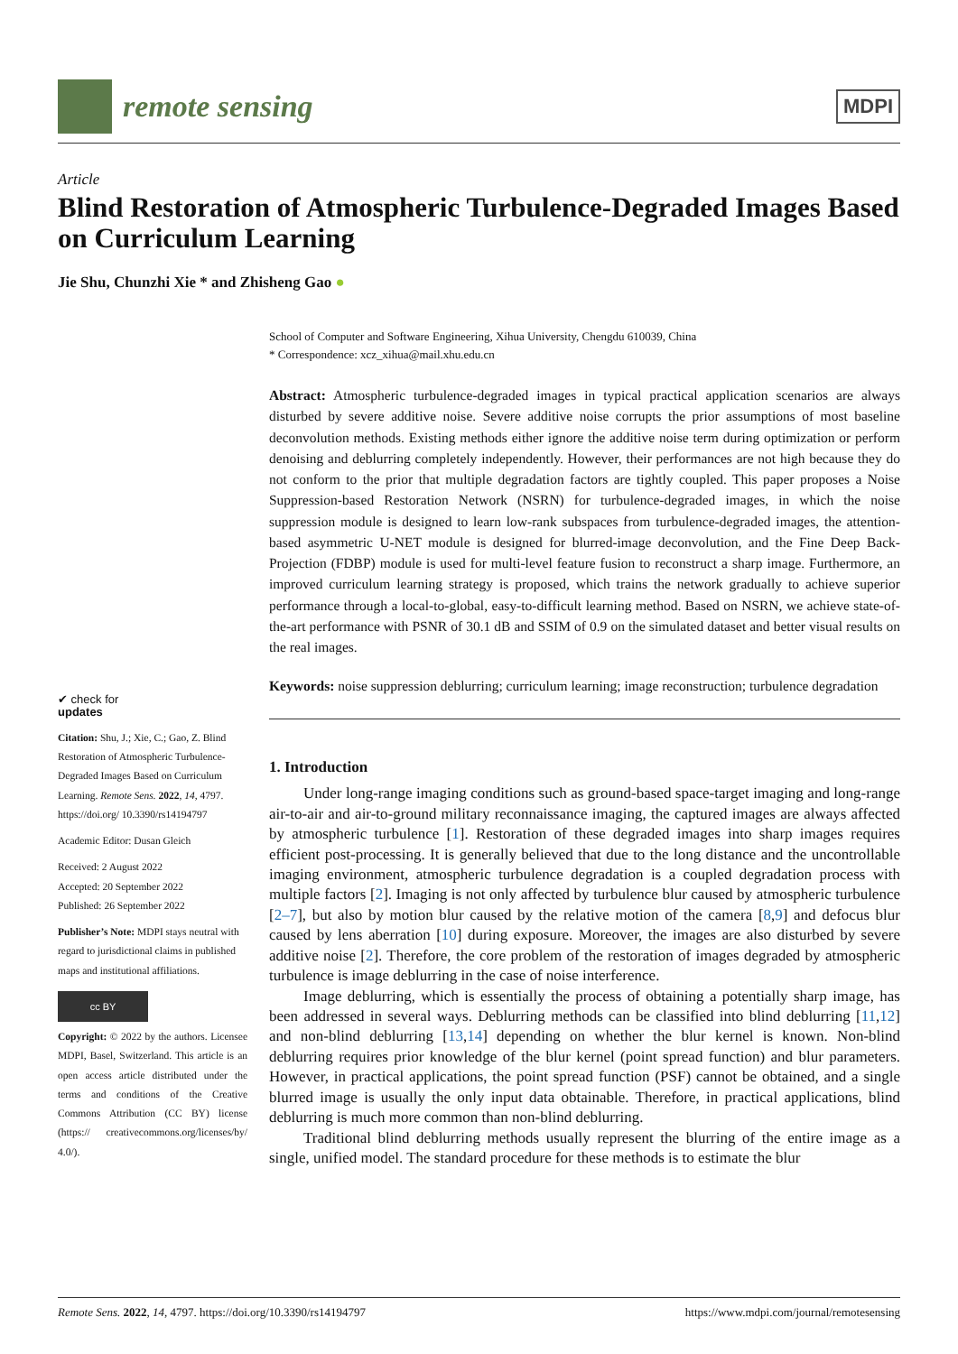remote sensing
MDPI
Article
Blind Restoration of Atmospheric Turbulence-Degraded Images Based on Curriculum Learning
Jie Shu, Chunzhi Xie * and Zhisheng Gao ●
✔ check for
updates
Citation: Shu, J.; Xie, C.; Gao, Z. Blind Restoration of Atmospheric Turbulence-Degraded Images Based on Curriculum Learning. Remote Sens. 2022, 14, 4797. https://doi.org/ 10.3390/rs14194797
Academic Editor: Dusan Gleich
Received: 2 August 2022
Accepted: 20 September 2022
Published: 26 September 2022
Publisher’s Note: MDPI stays neutral with regard to jurisdictional claims in published maps and institutional affiliations.
cc BY
Copyright: © 2022 by the authors. Licensee MDPI, Basel, Switzerland. This article is an open access article distributed under the terms and conditions of the Creative Commons Attribution (CC BY) license (https:// creativecommons.org/licenses/by/ 4.0/).
School of Computer and Software Engineering, Xihua University, Chengdu 610039, China
* Correspondence: xcz_xihua@mail.xhu.edu.cn
Abstract: Atmospheric turbulence-degraded images in typical practical application scenarios are always disturbed by severe additive noise. Severe additive noise corrupts the prior assumptions of most baseline deconvolution methods. Existing methods either ignore the additive noise term during optimization or perform denoising and deblurring completely independently. However, their performances are not high because they do not conform to the prior that multiple degradation factors are tightly coupled. This paper proposes a Noise Suppression-based Restoration Network (NSRN) for turbulence-degraded images, in which the noise suppression module is designed to learn low-rank subspaces from turbulence-degraded images, the attention-based asymmetric U-NET module is designed for blurred-image deconvolution, and the Fine Deep Back-Projection (FDBP) module is used for multi-level feature fusion to reconstruct a sharp image. Furthermore, an improved curriculum learning strategy is proposed, which trains the network gradually to achieve superior performance through a local-to-global, easy-to-difficult learning method. Based on NSRN, we achieve state-of-the-art performance with PSNR of 30.1 dB and SSIM of 0.9 on the simulated dataset and better visual results on the real images.
Keywords: noise suppression deblurring; curriculum learning; image reconstruction; turbulence degradation
1. Introduction
Under long-range imaging conditions such as ground-based space-target imaging and long-range air-to-air and air-to-ground military reconnaissance imaging, the captured images are always affected by atmospheric turbulence [1]. Restoration of these degraded images into sharp images requires efficient post-processing. It is generally believed that due to the long distance and the uncontrollable imaging environment, atmospheric turbulence degradation is a coupled degradation process with multiple factors [2]. Imaging is not only affected by turbulence blur caused by atmospheric turbulence [2–7], but also by motion blur caused by the relative motion of the camera [8,9] and defocus blur caused by lens aberration [10] during exposure. Moreover, the images are also disturbed by severe additive noise [2]. Therefore, the core problem of the restoration of images degraded by atmospheric turbulence is image deblurring in the case of noise interference.
Image deblurring, which is essentially the process of obtaining a potentially sharp image, has been addressed in several ways. Deblurring methods can be classified into blind deblurring [11,12] and non-blind deblurring [13,14] depending on whether the blur kernel is known. Non-blind deblurring requires prior knowledge of the blur kernel (point spread function) and blur parameters. However, in practical applications, the point spread function (PSF) cannot be obtained, and a single blurred image is usually the only input data obtainable. Therefore, in practical applications, blind deblurring is much more common than non-blind deblurring.
Traditional blind deblurring methods usually represent the blurring of the entire image as a single, unified model. The standard procedure for these methods is to estimate the blur
Remote Sens. 2022, 14, 4797. https://doi.org/10.3390/rs14194797 https://www.mdpi.com/journal/remotesensing